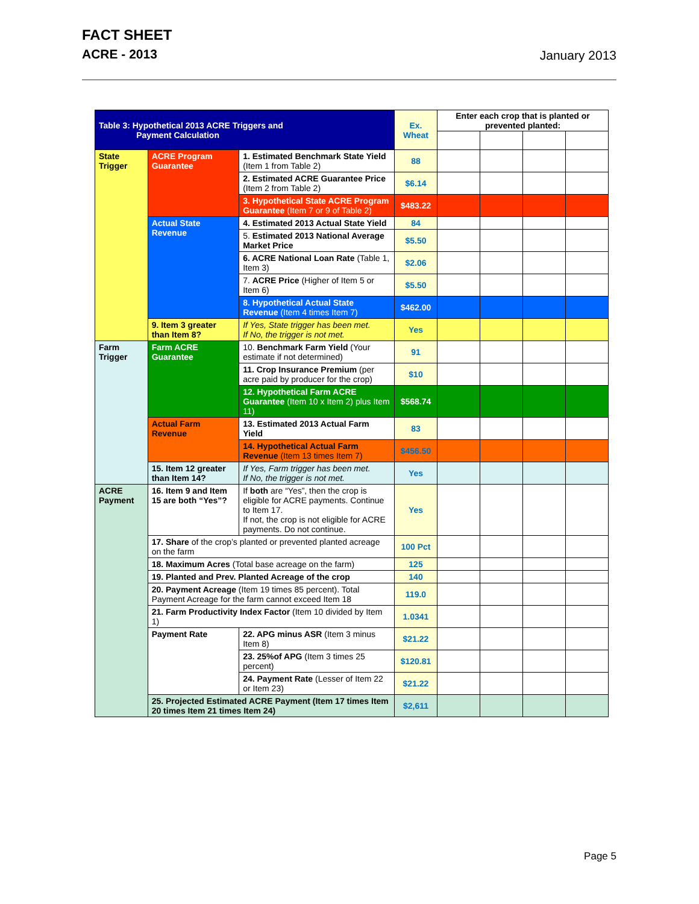FACT SHEET
ACRE - 2013
January 2013
| Table 3: Hypothetical 2013 ACRE Triggers and Payment Calculation | | | Ex. Wheat | Enter each crop that is planted or prevented planted: | | | |
| State Trigger | ACRE Program Guarantee | 1. Estimated Benchmark State Yield (Item 1 from Table 2) | 88 | | | | |
| | | 2. Estimated ACRE Guarantee Price (Item 2 from Table 2) | $6.14 | | | | |
| | | 3. Hypothetical State ACRE Program Guarantee (Item 7 or 9 of Table 2) | $483.22 | | | | |
| | Actual State Revenue | 4. Estimated 2013 Actual State Yield | 84 | | | | |
| | | 5. Estimated 2013 National Average Market Price | $5.50 | | | | |
| | | 6. ACRE National Loan Rate (Table 1, Item 3) | $2.06 | | | | |
| | | 7. ACRE Price (Higher of Item 5 or Item 6) | $5.50 | | | | |
| | | 8. Hypothetical Actual State Revenue (Item 4 times Item 7) | $462.00 | | | | |
| | 9. Item 3 greater than Item 8? | If Yes, State trigger has been met. If No, the trigger is not met. | Yes | | | | |
| Farm Trigger | Farm ACRE Guarantee | 10. Benchmark Farm Yield (Your estimate if not determined) | 91 | | | | |
| | | 11. Crop Insurance Premium (per acre paid by producer for the crop) | $10 | | | | |
| | | 12. Hypothetical Farm ACRE Guarantee (Item 10 x Item 2) plus Item 11) | $568.74 | | | | |
| | Actual Farm Revenue | 13. Estimated 2013 Actual Farm Yield | 83 | | | | |
| | | 14. Hypothetical Actual Farm Revenue (Item 13 times Item 7) | $456.50 | | | | |
| | 15. Item 12 greater than Item 14? | If Yes, Farm trigger has been met. If No, the trigger is not met. | Yes | | | | |
| ACRE Payment | 16. Item 9 and Item 15 are both “Yes”? | If both are “Yes”, then the crop is eligible for ACRE payments. Continue to Item 17. If not, the crop is not eligible for ACRE payments. Do not continue. | Yes | | | | |
| | 17. Share of the crop’s planted or prevented planted acreage on the farm | | 100 Pct | | | | |
| | 18. Maximum Acres (Total base acreage on the farm) | | 125 | | | | |
| | 19. Planted and Prev. Planted Acreage of the crop | | 140 | | | | |
| | 20. Payment Acreage (Item 19 times 85 percent). Total Payment Acreage for the farm cannot exceed Item 18 | | 119.0 | | | | |
| | 21. Farm Productivity Index Factor (Item 10 divided by Item 1) | | 1.0341 | | | | |
| | Payment Rate | 22. APG minus ASR (Item 3 minus Item 8) | $21.22 | | | | |
| | | 23. 25%of APG (Item 3 times 25 percent) | $120.81 | | | | |
| | | 24. Payment Rate (Lesser of Item 22 or Item 23) | $21.22 | | | | |
| | 25. Projected Estimated ACRE Payment (Item 17 times Item 20 times Item 21 times Item 24) | | $2,611 | | | | |
Page 5